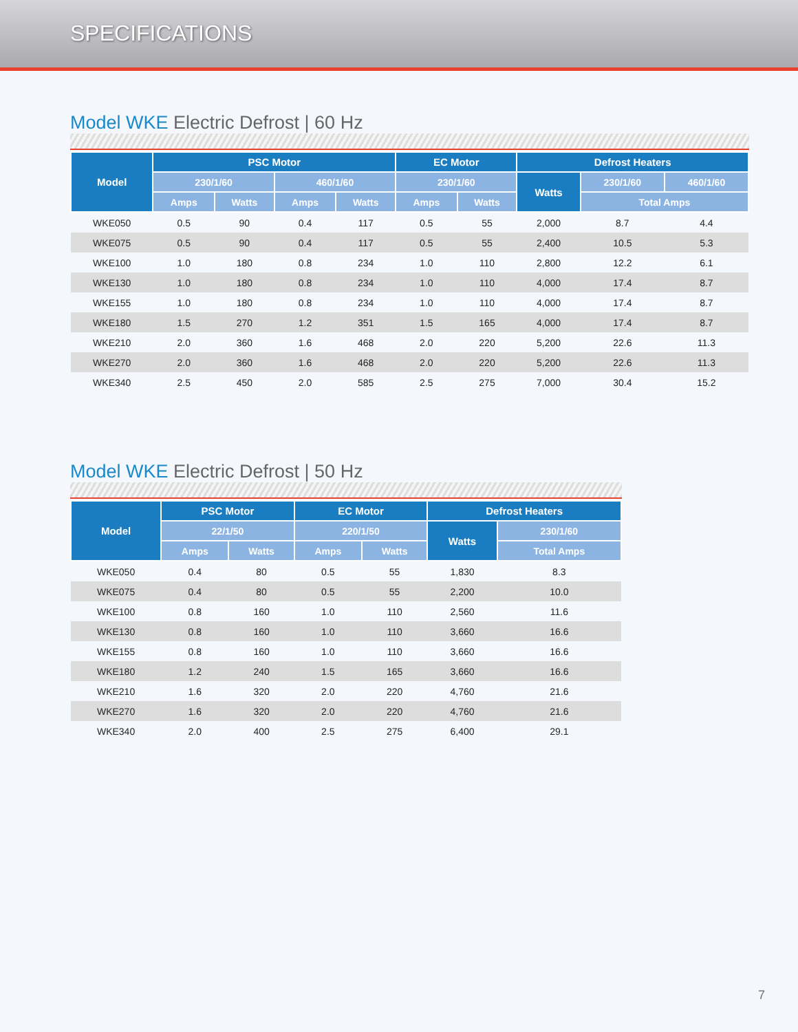SPECIFICATIONS
Model WKE Electric Defrost | 60 Hz
| Model | PSC Motor | | | | EC Motor | | Defrost Heaters | | |
| --- | --- | --- | --- | --- | --- | --- | --- | --- | --- |
| | 230/1/60 | | 460/1/60 | | 230/1/60 | | Watts | 230/1/60 | 460/1/60 |
| | Amps | Watts | Amps | Watts | Amps | Watts | | Total Amps | |
| WKE050 | 0.5 | 90 | 0.4 | 117 | 0.5 | 55 | 2,000 | 8.7 | 4.4 |
| WKE075 | 0.5 | 90 | 0.4 | 117 | 0.5 | 55 | 2,400 | 10.5 | 5.3 |
| WKE100 | 1.0 | 180 | 0.8 | 234 | 1.0 | 110 | 2,800 | 12.2 | 6.1 |
| WKE130 | 1.0 | 180 | 0.8 | 234 | 1.0 | 110 | 4,000 | 17.4 | 8.7 |
| WKE155 | 1.0 | 180 | 0.8 | 234 | 1.0 | 110 | 4,000 | 17.4 | 8.7 |
| WKE180 | 1.5 | 270 | 1.2 | 351 | 1.5 | 165 | 4,000 | 17.4 | 8.7 |
| WKE210 | 2.0 | 360 | 1.6 | 468 | 2.0 | 220 | 5,200 | 22.6 | 11.3 |
| WKE270 | 2.0 | 360 | 1.6 | 468 | 2.0 | 220 | 5,200 | 22.6 | 11.3 |
| WKE340 | 2.5 | 450 | 2.0 | 585 | 2.5 | 275 | 7,000 | 30.4 | 15.2 |
Model WKE Electric Defrost | 50 Hz
| Model | PSC Motor | | EC Motor | | Defrost Heaters | |
| --- | --- | --- | --- | --- | --- | --- |
| | 22/1/50 | | 220/1/50 | | Watts | 230/1/60 |
| | Amps | Watts | Amps | Watts | | Total Amps |
| WKE050 | 0.4 | 80 | 0.5 | 55 | 1,830 | 8.3 |
| WKE075 | 0.4 | 80 | 0.5 | 55 | 2,200 | 10.0 |
| WKE100 | 0.8 | 160 | 1.0 | 110 | 2,560 | 11.6 |
| WKE130 | 0.8 | 160 | 1.0 | 110 | 3,660 | 16.6 |
| WKE155 | 0.8 | 160 | 1.0 | 110 | 3,660 | 16.6 |
| WKE180 | 1.2 | 240 | 1.5 | 165 | 3,660 | 16.6 |
| WKE210 | 1.6 | 320 | 2.0 | 220 | 4,760 | 21.6 |
| WKE270 | 1.6 | 320 | 2.0 | 220 | 4,760 | 21.6 |
| WKE340 | 2.0 | 400 | 2.5 | 275 | 6,400 | 29.1 |
7